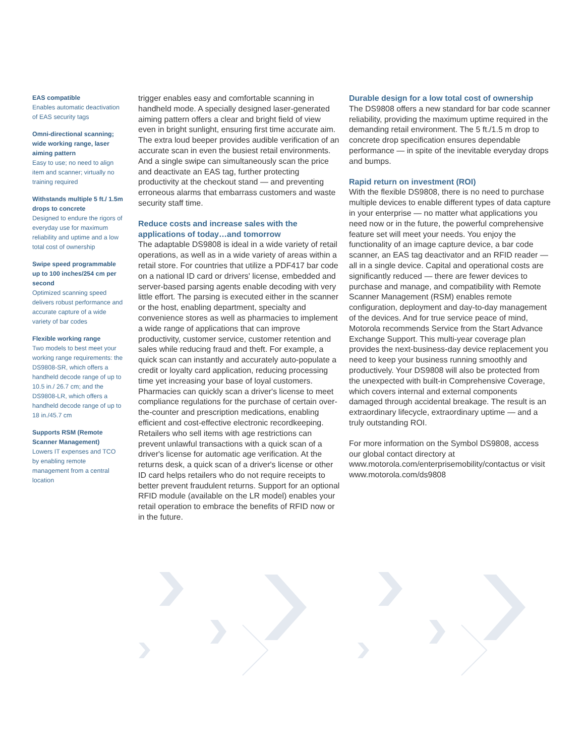EAS compatible
Enables automatic deactivation of EAS security tags
Omni-directional scanning; wide working range, laser aiming pattern
Easy to use; no need to align item and scanner; virtually no training required
Withstands multiple 5 ft./ 1.5m drops to concrete
Designed to endure the rigors of everyday use for maximum reliability and uptime and a low total cost of ownership
Swipe speed programmable up to 100 inches/254 cm per second
Optimized scanning speed delivers robust performance and accurate capture of a wide variety of bar codes
Flexible working range
Two models to best meet your working range requirements: the DS9808-SR, which offers a handheld decode range of up to 10.5 in./ 26.7 cm; and the DS9808-LR, which offers a handheld decode range of up to 18 in./45.7 cm
Supports RSM (Remote Scanner Management)
Lowers IT expenses and TCO by enabling remote management from a central location
trigger enables easy and comfortable scanning in handheld mode. A specially designed laser-generated aiming pattern offers a clear and bright field of view even in bright sunlight, ensuring first time accurate aim. The extra loud beeper provides audible verification of an accurate scan in even the busiest retail environments. And a single swipe can simultaneously scan the price and deactivate an EAS tag, further protecting productivity at the checkout stand — and preventing erroneous alarms that embarrass customers and waste security staff time.
Reduce costs and increase sales with the applications of today…and tomorrow
The adaptable DS9808 is ideal in a wide variety of retail operations, as well as in a wide variety of areas within a retail store. For countries that utilize a PDF417 bar code on a national ID card or drivers' license, embedded and server-based parsing agents enable decoding with very little effort. The parsing is executed either in the scanner or the host, enabling department, specialty and convenience stores as well as pharmacies to implement a wide range of applications that can improve productivity, customer service, customer retention and sales while reducing fraud and theft. For example, a quick scan can instantly and accurately auto-populate a credit or loyalty card application, reducing processing time yet increasing your base of loyal customers. Pharmacies can quickly scan a driver's license to meet compliance regulations for the purchase of certain over-the-counter and prescription medications, enabling efficient and cost-effective electronic recordkeeping. Retailers who sell items with age restrictions can prevent unlawful transactions with a quick scan of a driver's license for automatic age verification. At the returns desk, a quick scan of a driver's license or other ID card helps retailers who do not require receipts to better prevent fraudulent returns. Support for an optional RFID module (available on the LR model) enables your retail operation to embrace the benefits of RFID now or in the future.
Durable design for a low total cost of ownership
The DS9808 offers a new standard for bar code scanner reliability, providing the maximum uptime required in the demanding retail environment. The 5 ft./1.5 m drop to concrete drop specification ensures dependable performance — in spite of the inevitable everyday drops and bumps.
Rapid return on investment (ROI)
With the flexible DS9808, there is no need to purchase multiple devices to enable different types of data capture in your enterprise — no matter what applications you need now or in the future, the powerful comprehensive feature set will meet your needs. You enjoy the functionality of an image capture device, a bar code scanner, an EAS tag deactivator and an RFID reader — all in a single device. Capital and operational costs are significantly reduced — there are fewer devices to purchase and manage, and compatibility with Remote Scanner Management (RSM) enables remote configuration, deployment and day-to-day management of the devices. And for true service peace of mind, Motorola recommends Service from the Start Advance Exchange Support. This multi-year coverage plan provides the next-business-day device replacement you need to keep your business running smoothly and productively. Your DS9808 will also be protected from the unexpected with built-in Comprehensive Coverage, which covers internal and external components damaged through accidental breakage. The result is an extraordinary lifecycle, extraordinary uptime — and a truly outstanding ROI.
For more information on the Symbol DS9808, access our global contact directory at www.motorola.com/enterprisemobility/contactus or visit www.motorola.com/ds9808